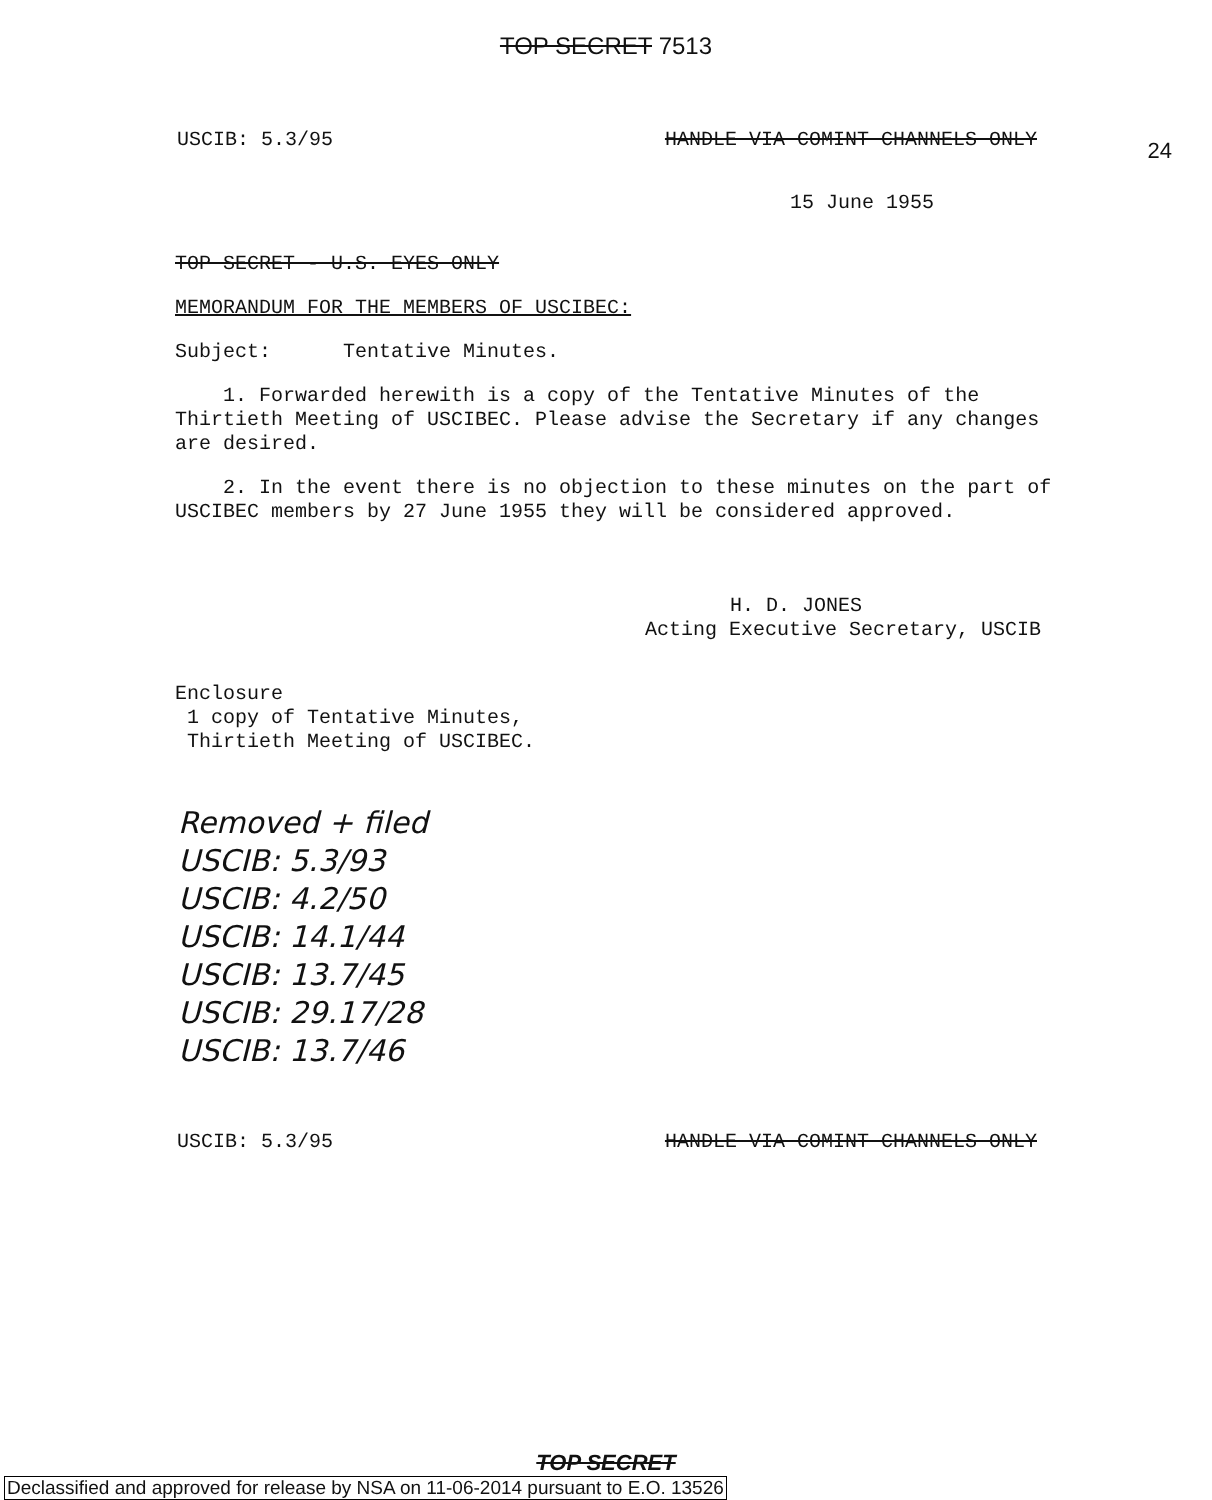TOP SECRET 7513
USCIB: 5.3/95 HANDLE VIA COMINT CHANNELS ONLY
24
15 June 1955
TOP SECRET - U.S. EYES ONLY
MEMORANDUM FOR THE MEMBERS OF USCIBEC:
Subject: Tentative Minutes.
1. Forwarded herewith is a copy of the Tentative Minutes of the Thirtieth Meeting of USCIBEC. Please advise the Secretary if any changes are desired.
2. In the event there is no objection to these minutes on the part of USCIBEC members by 27 June 1955 they will be considered approved.
H. D. JONES
Acting Executive Secretary, USCIB
Enclosure
1 copy of Tentative Minutes,
Thirtieth Meeting of USCIBEC.
Removed + filed
USCIB: 5.3/93
USCIB: 4.2/50
USCIB: 14.1/44
USCIB: 13.7/45
USCIB: 29.17/28
USCIB: 13.7/46
USCIB: 5.3/95 HANDLE VIA COMINT CHANNELS ONLY
TOP SECRET
Declassified and approved for release by NSA on 11-06-2014 pursuant to E.O. 13526